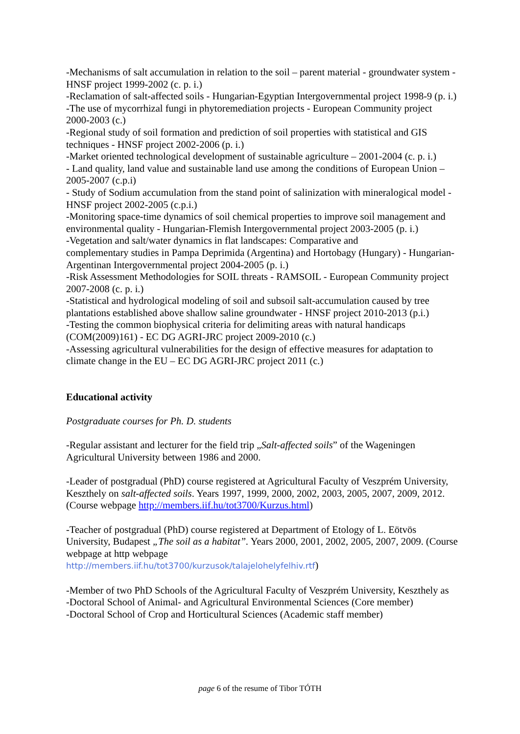-Mechanisms of salt accumulation in relation to the soil – parent material - groundwater system - HNSF project 1999-2002 (c. p. i.)
-Reclamation of salt-affected soils - Hungarian-Egyptian Intergovernmental project 1998-9 (p. i.)
-The use of mycorrhizal fungi in phytoremediation projects - European Community project 2000-2003 (c.)
-Regional study of soil formation and prediction of soil properties with statistical and GIS techniques - HNSF project 2002-2006 (p. i.)
-Market oriented technological development of sustainable agriculture – 2001-2004 (c. p. i.)
- Land quality, land value and sustainable land use among the conditions of European Union –2005-2007 (c.p.i)
- Study of Sodium accumulation from the stand point of salinization with mineralogical model - HNSF project 2002-2005 (c.p.i.)
-Monitoring space-time dynamics of soil chemical properties to improve soil management and environmental quality - Hungarian-Flemish Intergovernmental project 2003-2005 (p. i.)
-Vegetation and salt/water dynamics in flat landscapes: Comparative and
complementary studies in Pampa Deprimida (Argentina) and Hortobagy (Hungary) - Hungarian-Argentinan Intergovernmental project 2004-2005 (p. i.)
-Risk Assessment Methodologies for SOIL threats - RAMSOIL - European Community project 2007-2008 (c. p. i.)
-Statistical and hydrological modeling of soil and subsoil salt-accumulation caused by tree plantations established above shallow saline groundwater - HNSF project 2010-2013 (p.i.)
-Testing the common biophysical criteria for delimiting areas with natural handicaps (COM(2009)161) - EC DG AGRI-JRC project 2009-2010 (c.)
-Assessing agricultural vulnerabilities for the design of effective measures for adaptation to climate change in the EU – EC DG AGRI-JRC project 2011 (c.)
Educational activity
Postgraduate courses for Ph. D. students
-Regular assistant and lecturer for the field trip „Salt-affected soils” of the Wageningen Agricultural University between 1986 and 2000.
-Leader of postgradual (PhD) course registered at Agricultural Faculty of Veszprém University, Keszthely on salt-affected soils. Years 1997, 1999, 2000, 2002, 2003, 2005, 2007, 2009, 2012. (Course webpage http://members.iif.hu/tot3700/Kurzus.html)
-Teacher of postgradual (PhD) course registered at Department of Etology of L. Eötvös University, Budapest „The soil as a habitat”. Years 2000, 2001, 2002, 2005, 2007, 2009. (Course webpage at http webpage
http://members.iif.hu/tot3700/kurzusok/talajelohelyfelhiv.rtf)
-Member of two PhD Schools of the Agricultural Faculty of Veszprém University, Keszthely as
-Doctoral School of Animal- and Agricultural Environmental Sciences (Core member)
-Doctoral School of Crop and Horticultural Sciences (Academic staff member)
page 6 of the resume of Tibor TÓTH